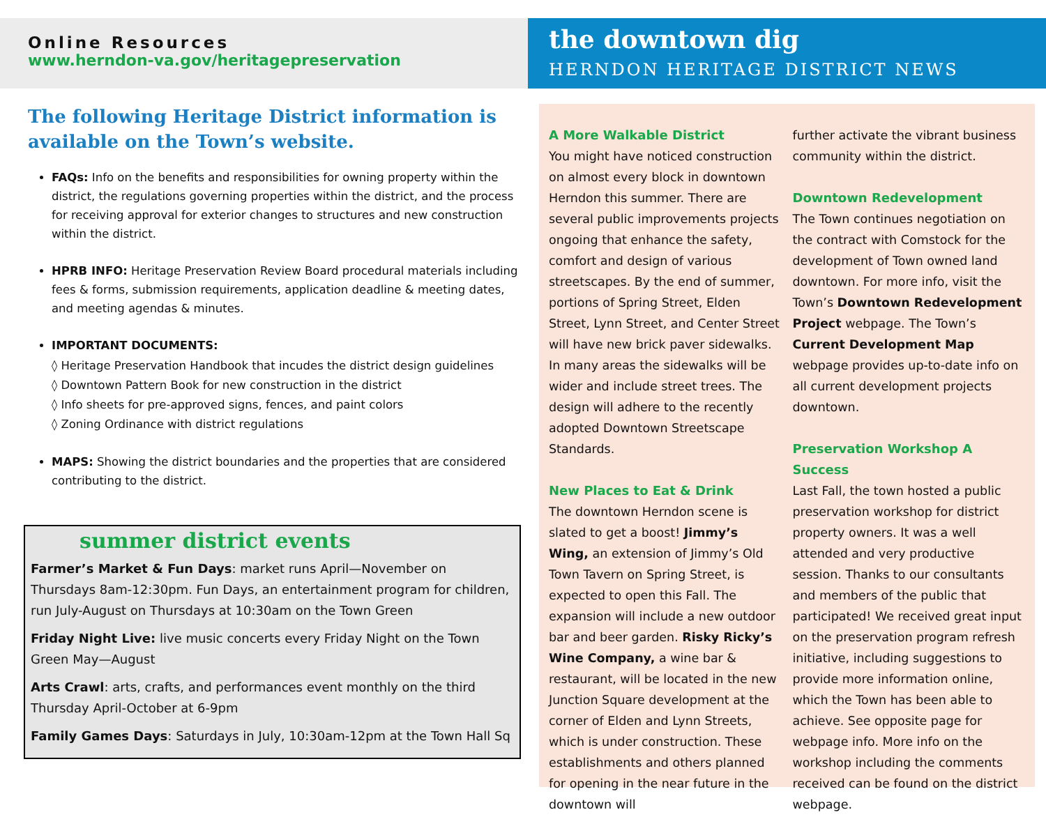Online Resources
www.herndon-va.gov/heritagepreservation
The following Heritage District information is available on the Town’s website.
FAQs: Info on the benefits and responsibilities for owning property within the district, the regulations governing properties within the district, and the process for receiving approval for exterior changes to structures and new construction within the district.
HPRB INFO: Heritage Preservation Review Board procedural materials including fees & forms, submission requirements, application deadline & meeting dates, and meeting agendas & minutes.
IMPORTANT DOCUMENTS:
◊ Heritage Preservation Handbook that incudes the district design guidelines
◊ Downtown Pattern Book for new construction in the district
◊ Info sheets for pre-approved signs, fences, and paint colors
◊ Zoning Ordinance with district regulations
MAPS: Showing the district boundaries and the properties that are considered contributing to the district.
summer district events
Farmer’s Market & Fun Days: market runs April—November on Thursdays 8am-12:30pm. Fun Days, an entertainment program for children, run July-August on Thursdays at 10:30am on the Town Green
Friday Night Live: live music concerts every Friday Night on the Town Green May—August
Arts Crawl: arts, crafts, and performances event monthly on the third Thursday April-October at 6-9pm
Family Games Days: Saturdays in July, 10:30am-12pm at the Town Hall Sq
the downtown dig
HERNDON HERITAGE DISTRICT NEWS
A More Walkable District
You might have noticed construction on almost every block in downtown Herndon this summer. There are several public improvements projects ongoing that enhance the safety, comfort and design of various streetscapes. By the end of summer, portions of Spring Street, Elden Street, Lynn Street, and Center Street will have new brick paver sidewalks. In many areas the sidewalks will be wider and include street trees. The design will adhere to the recently adopted Downtown Streetscape Standards.
New Places to Eat & Drink
The downtown Herndon scene is slated to get a boost! Jimmy’s Wing, an extension of Jimmy’s Old Town Tavern on Spring Street, is expected to open this Fall. The expansion will include a new outdoor bar and beer garden. Risky Ricky’s Wine Company, a wine bar & restaurant, will be located in the new Junction Square development at the corner of Elden and Lynn Streets, which is under construction. These establishments and others planned for opening in the near future in the downtown will
further activate the vibrant business community within the district.
Downtown Redevelopment
The Town continues negotiation on the contract with Comstock for the development of Town owned land downtown. For more info, visit the Town’s Downtown Redevelopment Project webpage. The Town’s Current Development Map webpage provides up-to-date info on all current development projects downtown.
Preservation Workshop A Success
Last Fall, the town hosted a public preservation workshop for district property owners. It was a well attended and very productive session. Thanks to our consultants and members of the public that participated! We received great input on the preservation program refresh initiative, including suggestions to provide more information online, which the Town has been able to achieve. See opposite page for webpage info. More info on the workshop including the comments received can be found on the district webpage.